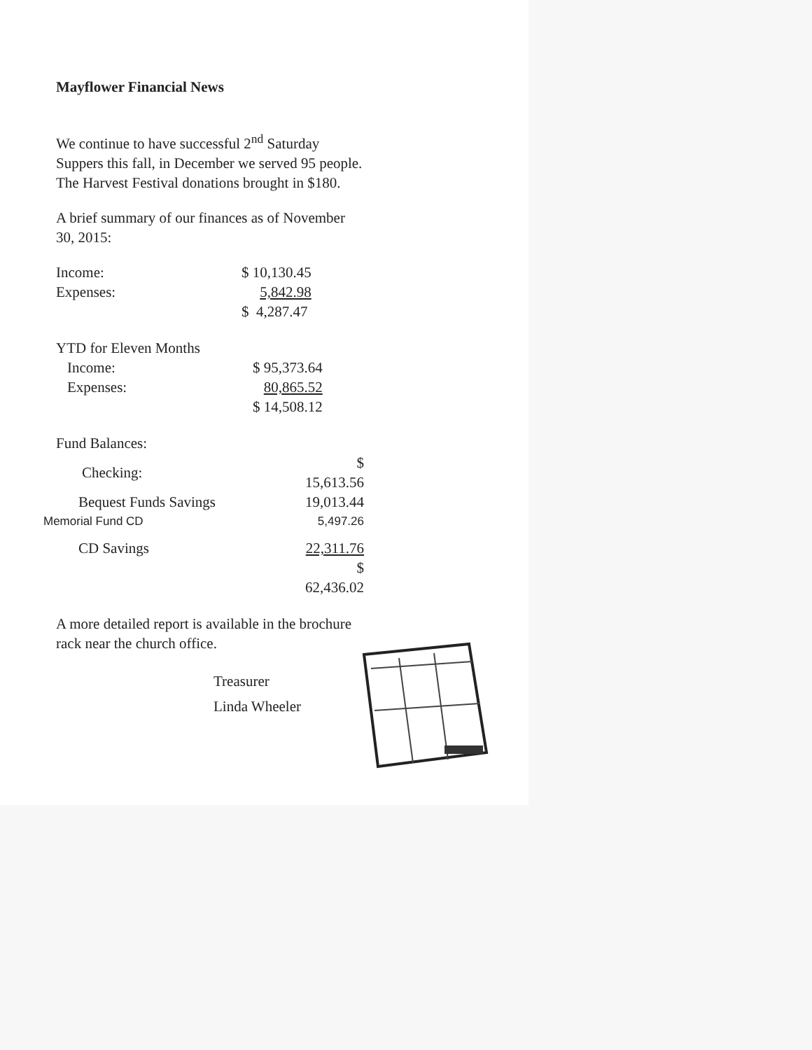Mayflower Financial News
We continue to have successful 2<sup>nd</sup> Saturday Suppers this fall, in December we served 95 people. The Harvest Festival donations brought in $180.
A brief summary of our finances as of November 30, 2015:
| Income: | $ 10,130.45 |
| Expenses: | 5,842.98 |
| | $ 4,287.47 |
| YTD for Eleven Months | |
| Income: | $ 95,373.64 |
| Expenses: | 80,865.52 |
| | $ 14,508.12 |
| Fund Balances: | |
| Checking: | $ 15,613.56 |
| Bequest Funds Savings | 19,013.44 |
| Memorial Fund CD | 5,497.26 |
| CD Savings | 22,311.76 |
| | $ 62,436.02 |
A more detailed report is available in the brochure rack near the church office.
Treasurer
Linda Wheeler